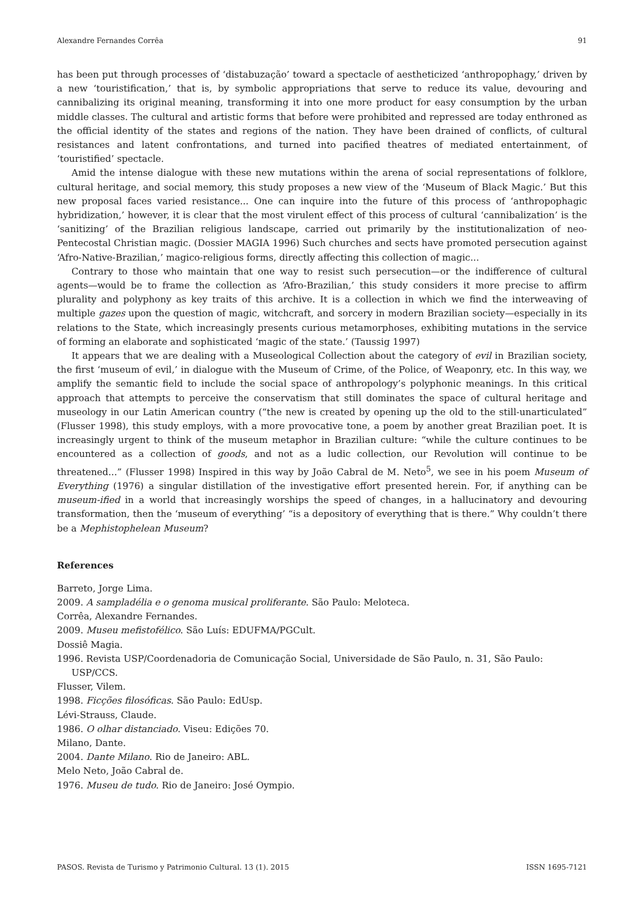Alexandre Fernandes Corrêa 91
has been put through processes of ‘distabuzação’ toward a spectacle of aestheticized ‘anthropophagy,’ driven by a new ‘touristification,’ that is, by symbolic appropriations that serve to reduce its value, devouring and cannibalizing its original meaning, transforming it into one more product for easy consumption by the urban middle classes. The cultural and artistic forms that before were prohibited and repressed are today enthroned as the official identity of the states and regions of the nation. They have been drained of conflicts, of cultural resistances and latent confrontations, and turned into pacified theatres of mediated entertainment, of ‘touristified’ spectacle.
Amid the intense dialogue with these new mutations within the arena of social representations of folklore, cultural heritage, and social memory, this study proposes a new view of the ‘Museum of Black Magic.’ But this new proposal faces varied resistance... One can inquire into the future of this process of ‘anthropophagic hybridization,’ however, it is clear that the most virulent effect of this process of cultural ‘cannibalization’ is the ‘sanitizing’ of the Brazilian religious landscape, carried out primarily by the institutionalization of neo-Pentecostal Christian magic. (Dossier MAGIA 1996) Such churches and sects have promoted persecution against ‘Afro-Native-Brazilian,’ magico-religious forms, directly affecting this collection of magic...
Contrary to those who maintain that one way to resist such persecution—or the indifference of cultural agents—would be to frame the collection as ‘Afro-Brazilian,’ this study considers it more precise to affirm plurality and polyphony as key traits of this archive. It is a collection in which we find the interweaving of multiple gazes upon the question of magic, witchcraft, and sorcery in modern Brazilian society—especially in its relations to the State, which increasingly presents curious metamorphoses, exhibiting mutations in the service of forming an elaborate and sophisticated ‘magic of the state.’ (Taussig 1997)
It appears that we are dealing with a Museological Collection about the category of evil in Brazilian society, the first ‘museum of evil,’ in dialogue with the Museum of Crime, of the Police, of Weaponry, etc. In this way, we amplify the semantic field to include the social space of anthropology’s polyphonic meanings. In this critical approach that attempts to perceive the conservatism that still dominates the space of cultural heritage and museology in our Latin American country (“the new is created by opening up the old to the still-unarticulated” (Flusser 1998), this study employs, with a more provocative tone, a poem by another great Brazilian poet. It is increasingly urgent to think of the museum metaphor in Brazilian culture: “while the culture continues to be encountered as a collection of goods, and not as a ludic collection, our Revolution will continue to be threatened...” (Flusser 1998) Inspired in this way by João Cabral de M. Neto<sup>5</sup>, we see in his poem Museum of Everything (1976) a singular distillation of the investigative effort presented herein. For, if anything can be museum-ified in a world that increasingly worships the speed of changes, in a hallucinatory and devouring transformation, then the ‘museum of everything’ “is a depository of everything that is there.” Why couldn’t there be a Mephistophelean Museum?
References
Barreto, Jorge Lima.
2009. A sampladélia e o genoma musical proliferante. São Paulo: Meloteca.
Corrêa, Alexandre Fernandes.
2009. Museu mefistofélico. São Luís: EDUFMA/PGCult.
Dossiê Magia.
1996. Revista USP/Coordenadoria de Comunicação Social, Universidade de São Paulo, n. 31, São Paulo: USP/CCS.
Flusser, Vilem.
1998. Ficções filosóficas. São Paulo: EdUsp.
Lévi-Strauss, Claude.
1986. O olhar distanciado. Viseu: Edições 70.
Milano, Dante.
2004. Dante Milano. Rio de Janeiro: ABL.
Melo Neto, João Cabral de.
1976. Museu de tudo. Rio de Janeiro: José Oympio.
PASOS. Revista de Turismo y Patrimonio Cultural. 13 (1). 2015 ISSN 1695-7121